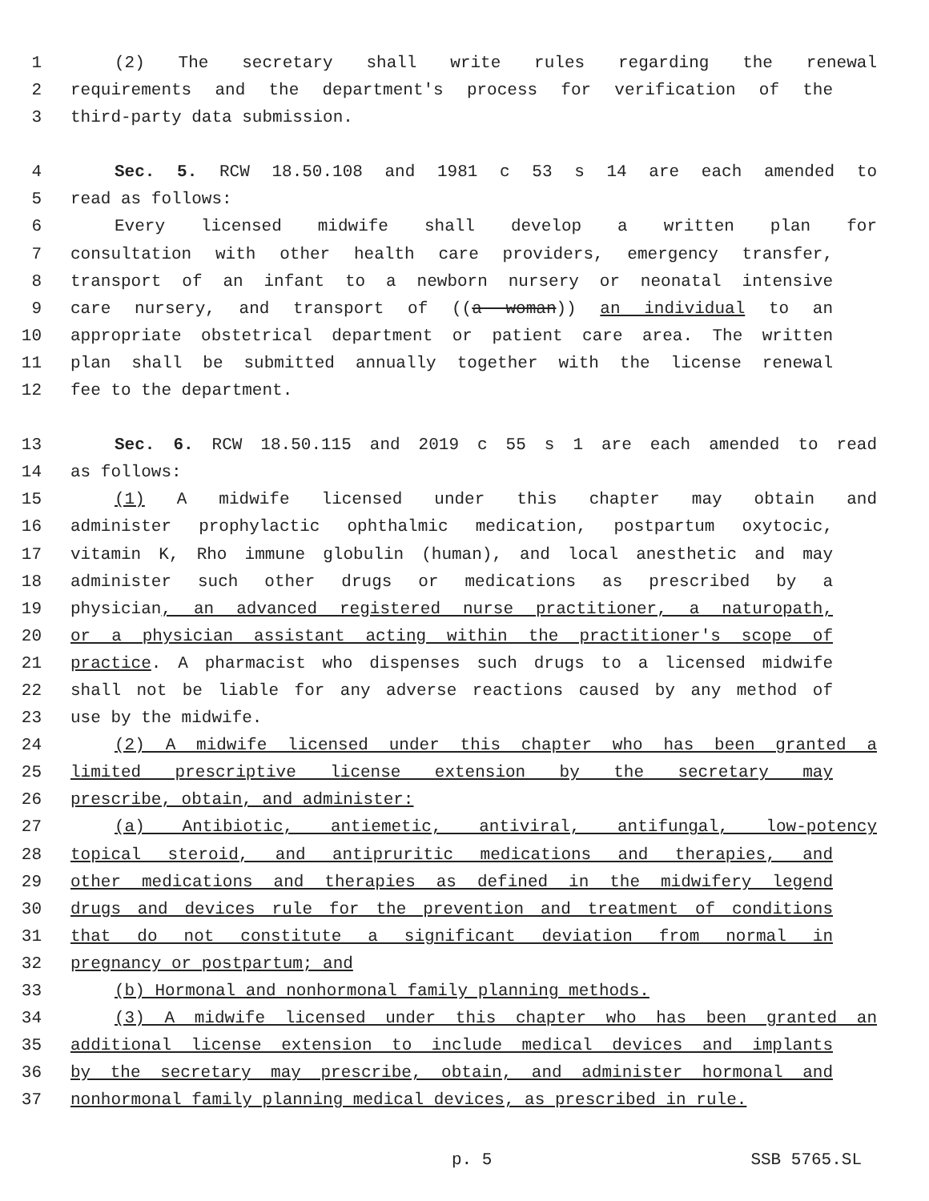1 (2) The secretary shall write rules regarding the renewal
2 requirements and the department's process for verification of the
3 third-party data submission.
4 Sec. 5. RCW 18.50.108 and 1981 c 53 s 14 are each amended to
5 read as follows:
6 Every licensed midwife shall develop a written plan for
7 consultation with other health care providers, emergency transfer,
8 transport of an infant to a newborn nursery or neonatal intensive
9 care nursery, and transport of ((a woman)) an individual to an
10 appropriate obstetrical department or patient care area. The written
11 plan shall be submitted annually together with the license renewal
12 fee to the department.
13 Sec. 6. RCW 18.50.115 and 2019 c 55 s 1 are each amended to read
14 as follows:
15 (1) A midwife licensed under this chapter may obtain and
16 administer prophylactic ophthalmic medication, postpartum oxytocic,
17 vitamin K, Rho immune globulin (human), and local anesthetic and may
18 administer such other drugs or medications as prescribed by a
19 physician, an advanced registered nurse practitioner, a naturopath,
20 or a physician assistant acting within the practitioner's scope of
21 practice. A pharmacist who dispenses such drugs to a licensed midwife
22 shall not be liable for any adverse reactions caused by any method of
23 use by the midwife.
24 (2) A midwife licensed under this chapter who has been granted a
25 limited prescriptive license extension by the secretary may
26 prescribe, obtain, and administer:
27 (a) Antibiotic, antiemetic, antiviral, antifungal, low-potency
28 topical steroid, and antipruritic medications and therapies, and
29 other medications and therapies as defined in the midwifery legend
30 drugs and devices rule for the prevention and treatment of conditions
31 that do not constitute a significant deviation from normal in
32 pregnancy or postpartum; and
33 (b) Hormonal and nonhormonal family planning methods.
34 (3) A midwife licensed under this chapter who has been granted an
35 additional license extension to include medical devices and implants
36 by the secretary may prescribe, obtain, and administer hormonal and
37 nonhormonal family planning medical devices, as prescribed in rule.
p. 5 SSB 5765.SL